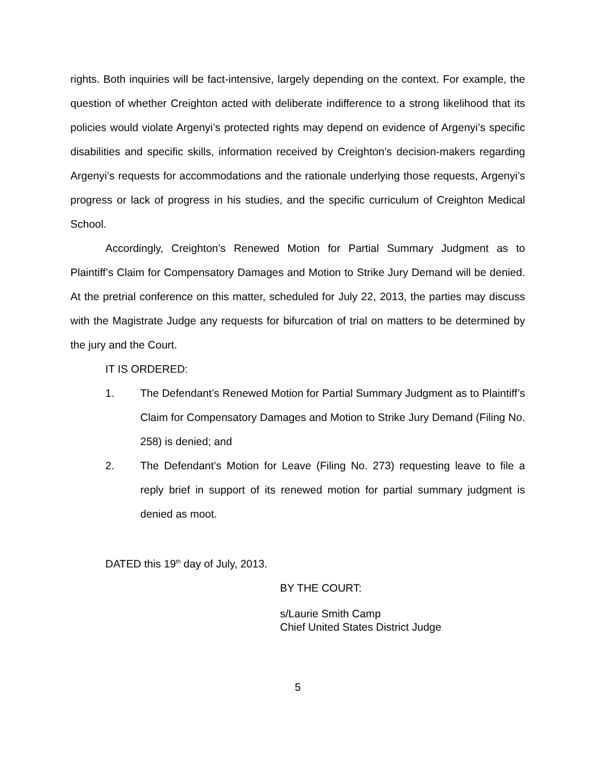rights. Both inquiries will be fact-intensive, largely depending on the context. For example, the question of whether Creighton acted with deliberate indifference to a strong likelihood that its policies would violate Argenyi’s protected rights may depend on evidence of Argenyi’s specific disabilities and specific skills, information received by Creighton’s decision-makers regarding Argenyi’s requests for accommodations and the rationale underlying those requests, Argenyi’s progress or lack of progress in his studies, and the specific curriculum of Creighton Medical School.
Accordingly, Creighton’s Renewed Motion for Partial Summary Judgment as to Plaintiff’s Claim for Compensatory Damages and Motion to Strike Jury Demand will be denied. At the pretrial conference on this matter, scheduled for July 22, 2013, the parties may discuss with the Magistrate Judge any requests for bifurcation of trial on matters to be determined by the jury and the Court.
IT IS ORDERED:
1. The Defendant’s Renewed Motion for Partial Summary Judgment as to Plaintiff’s Claim for Compensatory Damages and Motion to Strike Jury Demand (Filing No. 258) is denied; and
2. The Defendant’s Motion for Leave (Filing No. 273) requesting leave to file a reply brief in support of its renewed motion for partial summary judgment is denied as moot.
DATED this 19<sup>th</sup> day of July, 2013.
BY THE COURT:
s/Laurie Smith Camp
Chief United States District Judge
5